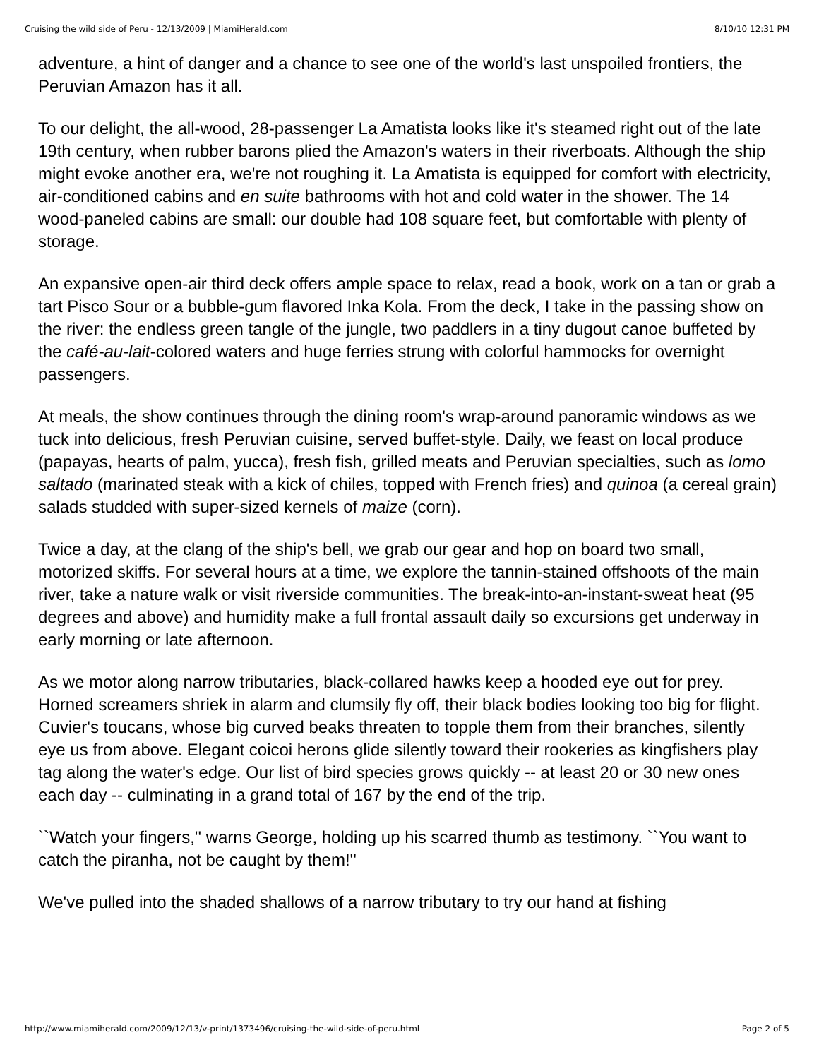Cruising the wild side of Peru - 12/13/2009 | MiamiHerald.com 8/10/10 12:31 PM
adventure, a hint of danger and a chance to see one of the world's last unspoiled frontiers, the Peruvian Amazon has it all.
To our delight, the all-wood, 28-passenger La Amatista looks like it's steamed right out of the late 19th century, when rubber barons plied the Amazon's waters in their riverboats. Although the ship might evoke another era, we're not roughing it. La Amatista is equipped for comfort with electricity, air-conditioned cabins and en suite bathrooms with hot and cold water in the shower. The 14 wood-paneled cabins are small: our double had 108 square feet, but comfortable with plenty of storage.
An expansive open-air third deck offers ample space to relax, read a book, work on a tan or grab a tart Pisco Sour or a bubble-gum flavored Inka Kola. From the deck, I take in the passing show on the river: the endless green tangle of the jungle, two paddlers in a tiny dugout canoe buffeted by the café-au-lait-colored waters and huge ferries strung with colorful hammocks for overnight passengers.
At meals, the show continues through the dining room's wrap-around panoramic windows as we tuck into delicious, fresh Peruvian cuisine, served buffet-style. Daily, we feast on local produce (papayas, hearts of palm, yucca), fresh fish, grilled meats and Peruvian specialties, such as lomo saltado (marinated steak with a kick of chiles, topped with French fries) and quinoa (a cereal grain) salads studded with super-sized kernels of maize (corn).
Twice a day, at the clang of the ship's bell, we grab our gear and hop on board two small, motorized skiffs. For several hours at a time, we explore the tannin-stained offshoots of the main river, take a nature walk or visit riverside communities. The break-into-an-instant-sweat heat (95 degrees and above) and humidity make a full frontal assault daily so excursions get underway in early morning or late afternoon.
As we motor along narrow tributaries, black-collared hawks keep a hooded eye out for prey. Horned screamers shriek in alarm and clumsily fly off, their black bodies looking too big for flight. Cuvier's toucans, whose big curved beaks threaten to topple them from their branches, silently eye us from above. Elegant coicoi herons glide silently toward their rookeries as kingfishers play tag along the water's edge. Our list of bird species grows quickly -- at least 20 or 30 new ones each day -- culminating in a grand total of 167 by the end of the trip.
``Watch your fingers,'' warns George, holding up his scarred thumb as testimony. ``You want to catch the piranha, not be caught by them!''
We've pulled into the shaded shallows of a narrow tributary to try our hand at fishing
http://www.miamiherald.com/2009/12/13/v-print/1373496/cruising-the-wild-side-of-peru.html Page 2 of 5